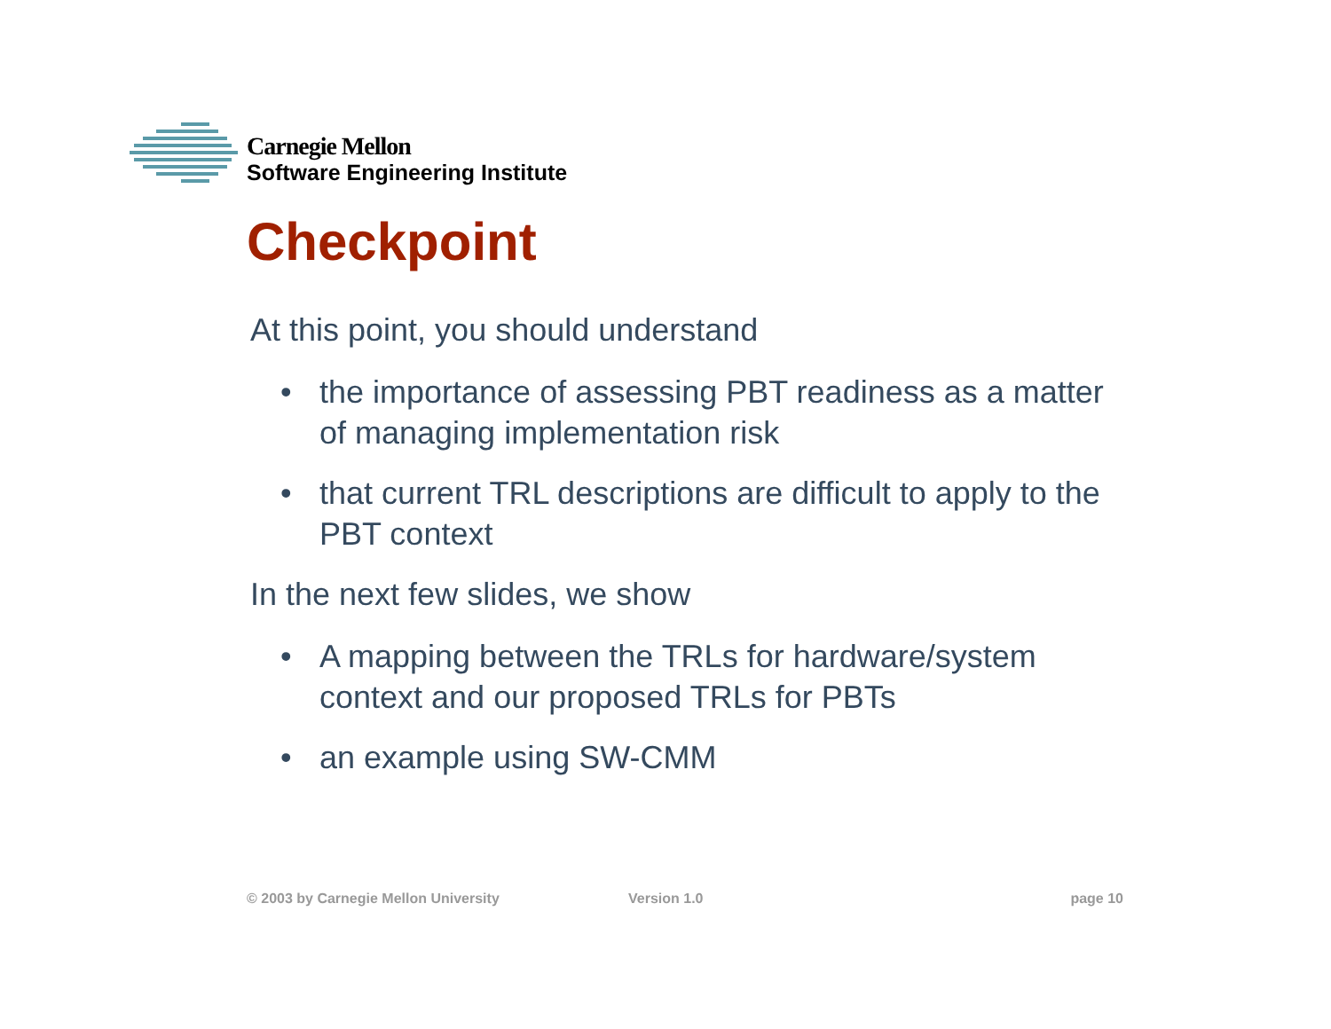Carnegie Mellon
Software Engineering Institute
Checkpoint
At this point, you should understand
• the importance of assessing PBT readiness as a matter of managing implementation risk
• that current TRL descriptions are difficult to apply to the PBT context
In the next few slides, we show
• A mapping between the TRLs for hardware/system context and our proposed TRLs for PBTs
• an example using SW-CMM
© 2003 by Carnegie Mellon University Version 1.0 page 10